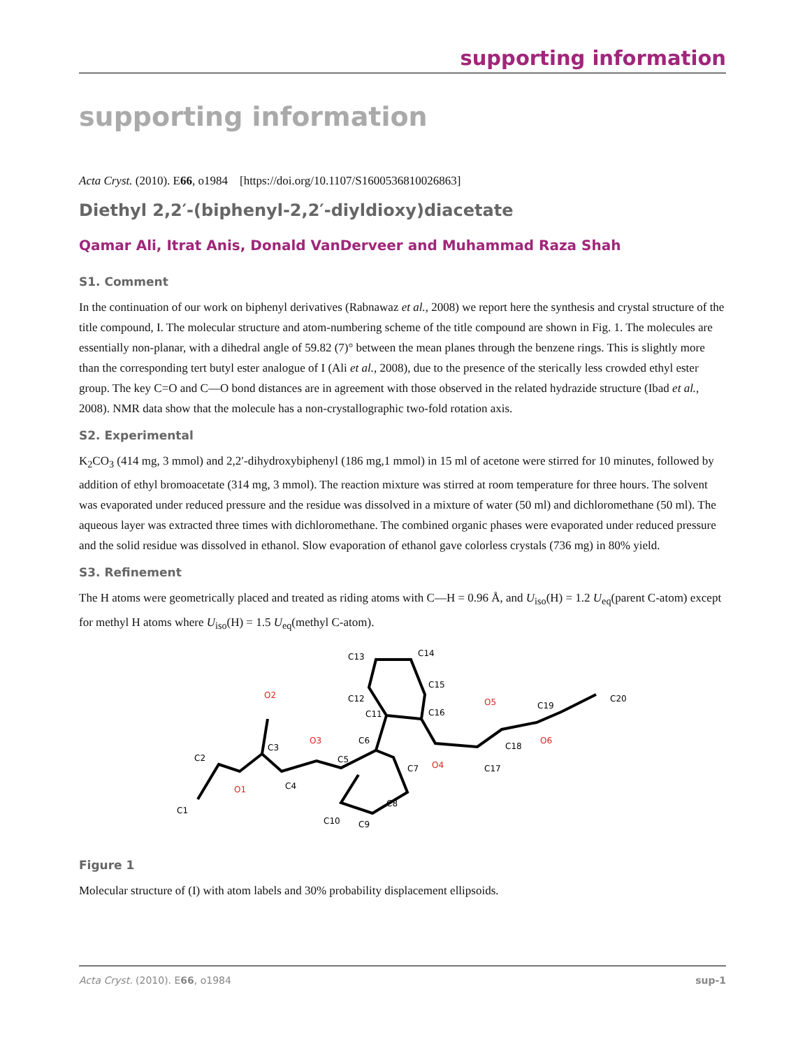supporting information
supporting information
Acta Cryst. (2010). E66, o1984 [https://doi.org/10.1107/S1600536810026863]
Diethyl 2,2′-(biphenyl-2,2′-diyldioxy)diacetate
Qamar Ali, Itrat Anis, Donald VanDerveer and Muhammad Raza Shah
S1. Comment
In the continuation of our work on biphenyl derivatives (Rabnawaz et al., 2008) we report here the synthesis and crystal structure of the title compound, I. The molecular structure and atom-numbering scheme of the title compound are shown in Fig. 1. The molecules are essentially non-planar, with a dihedral angle of 59.82 (7)° between the mean planes through the benzene rings. This is slightly more than the corresponding tert butyl ester analogue of I (Ali et al., 2008), due to the presence of the sterically less crowded ethyl ester group. The key C=O and C—O bond distances are in agreement with those observed in the related hydrazide structure (Ibad et al., 2008). NMR data show that the molecule has a non-crystallographic two-fold rotation axis.
S2. Experimental
K<sub>2</sub>CO<sub>3</sub> (414 mg, 3 mmol) and 2,2′-dihydroxybiphenyl (186 mg,1 mmol) in 15 ml of acetone were stirred for 10 minutes, followed by addition of ethyl bromoacetate (314 mg, 3 mmol). The reaction mixture was stirred at room temperature for three hours. The solvent was evaporated under reduced pressure and the residue was dissolved in a mixture of water (50 ml) and dichloromethane (50 ml). The aqueous layer was extracted three times with dichloromethane. The combined organic phases were evaporated under reduced pressure and the solid residue was dissolved in ethanol. Slow evaporation of ethanol gave colorless crystals (736 mg) in 80% yield.
S3. Refinement
The H atoms were geometrically placed and treated as riding atoms with C—H = 0.96 Å, and U<sub>iso</sub>(H) = 1.2 U<sub>eq</sub>(parent C-atom) except for methyl H atoms where U<sub>iso</sub>(H) = 1.5 U<sub>eq</sub>(methyl C-atom).
C1
C2
C3
C4
C5
C6
C7
C8
C9
C10
C11
C12
C13
C14
C15
C16
C17
C18
C19
C20
O1
O2
O3
O4
O5
O6
Figure 1
Molecular structure of (I) with atom labels and 30% probability displacement ellipsoids.
Acta Cryst. (2010). E66, o1984 sup-1